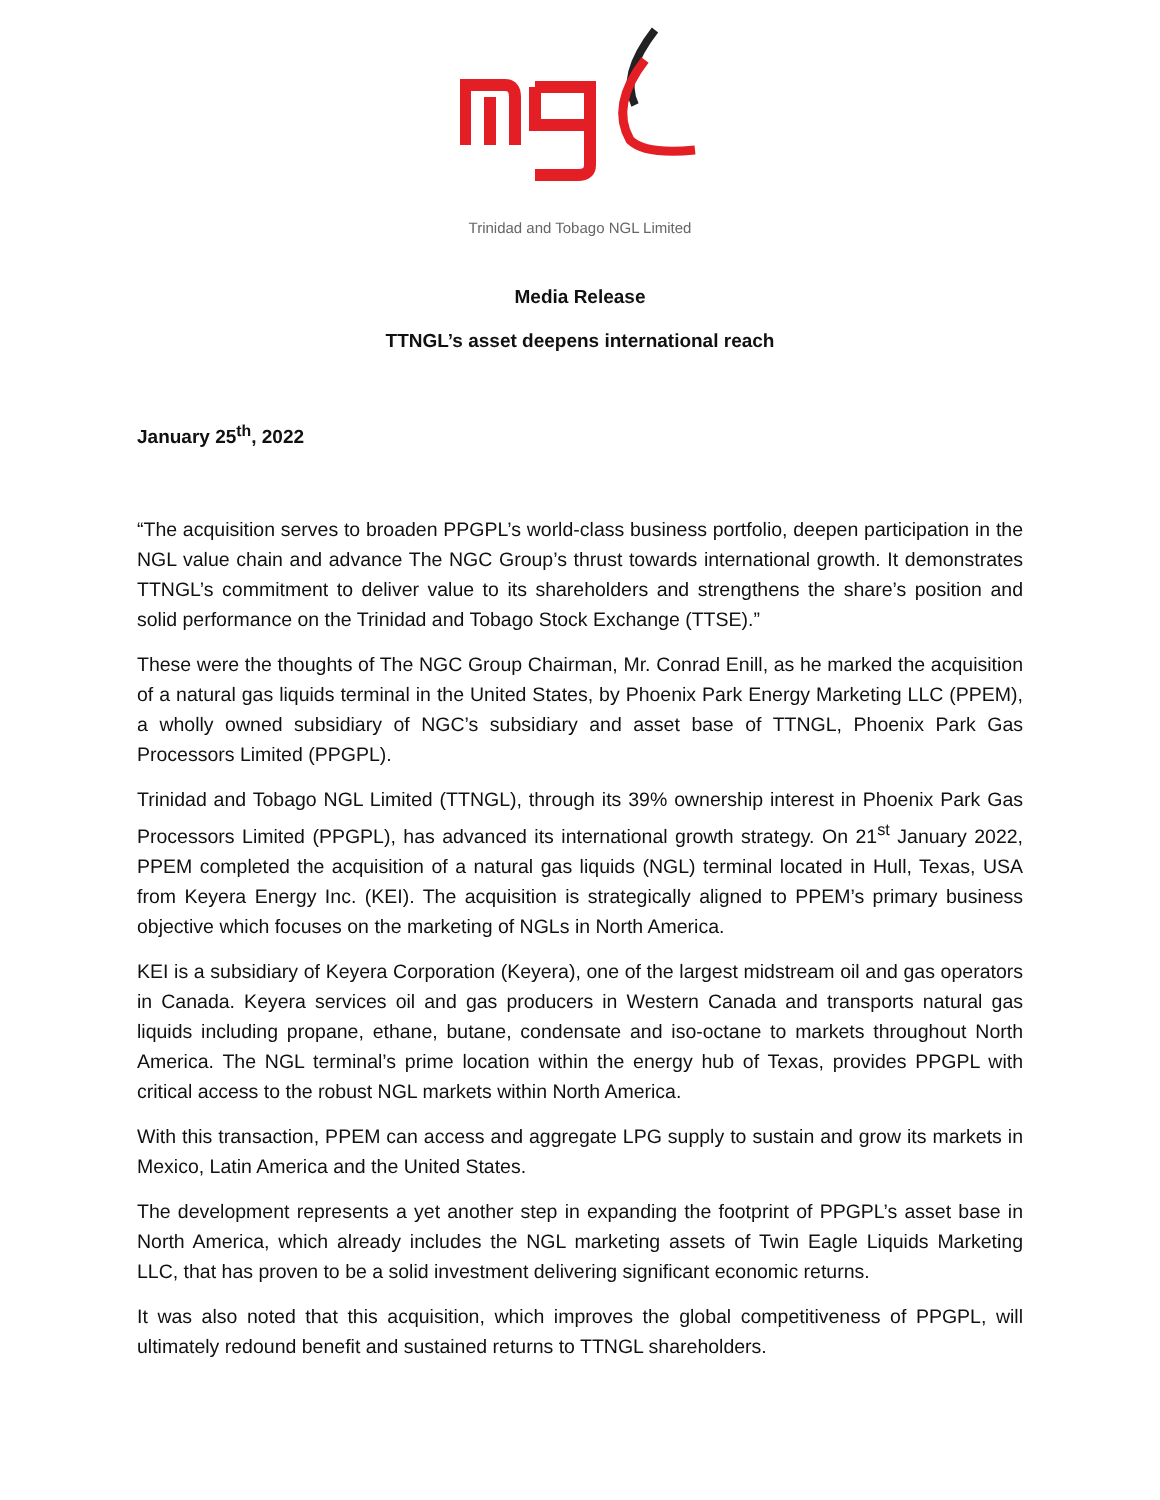Trinidad and Tobago NGL Limited
Media Release
TTNGL’s asset deepens international reach
January 25<sup>th</sup>, 2022
“The acquisition serves to broaden PPGPL’s world-class business portfolio, deepen participation in the NGL value chain and advance The NGC Group’s thrust towards international growth. It demonstrates TTNGL’s commitment to deliver value to its shareholders and strengthens the share’s position and solid performance on the Trinidad and Tobago Stock Exchange (TTSE).”
These were the thoughts of The NGC Group Chairman, Mr. Conrad Enill, as he marked the acquisition of a natural gas liquids terminal in the United States, by Phoenix Park Energy Marketing LLC (PPEM), a wholly owned subsidiary of NGC’s subsidiary and asset base of TTNGL, Phoenix Park Gas Processors Limited (PPGPL).
Trinidad and Tobago NGL Limited (TTNGL), through its 39% ownership interest in Phoenix Park Gas Processors Limited (PPGPL), has advanced its international growth strategy. On 21<sup>st</sup> January 2022, PPEM completed the acquisition of a natural gas liquids (NGL) terminal located in Hull, Texas, USA from Keyera Energy Inc. (KEI). The acquisition is strategically aligned to PPEM’s primary business objective which focuses on the marketing of NGLs in North America.
KEI is a subsidiary of Keyera Corporation (Keyera), one of the largest midstream oil and gas operators in Canada. Keyera services oil and gas producers in Western Canada and transports natural gas liquids including propane, ethane, butane, condensate and iso-octane to markets throughout North America. The NGL terminal’s prime location within the energy hub of Texas, provides PPGPL with critical access to the robust NGL markets within North America.
With this transaction, PPEM can access and aggregate LPG supply to sustain and grow its markets in Mexico, Latin America and the United States.
The development represents a yet another step in expanding the footprint of PPGPL’s asset base in North America, which already includes the NGL marketing assets of Twin Eagle Liquids Marketing LLC, that has proven to be a solid investment delivering significant economic returns.
It was also noted that this acquisition, which improves the global competitiveness of PPGPL, will ultimately redound benefit and sustained returns to TTNGL shareholders.